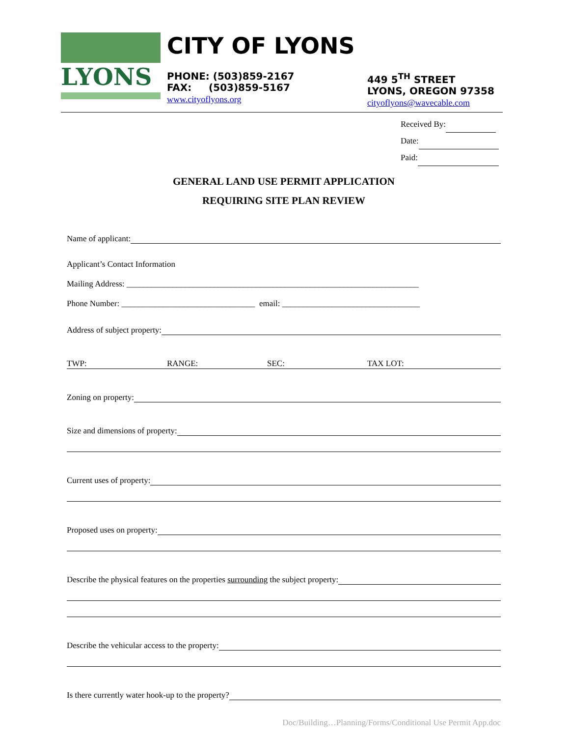LYONS CITY OF LYONS
PHONE: (503)859-2167
FAX: (503)859-5167
www.cityoflyons.org
449 5<sup>TH</sup> STREET
LYONS, OREGON 97358
cityoflyons@wavecable.com
Received By:
Date:
Paid:
GENERAL LAND USE PERMIT APPLICATION
REQUIRING SITE PLAN REVIEW
Name of applicant:
Applicant’s Contact Information
Mailing Address: ______________________________________________________________________
Phone Number: ________________________________ email: _________________________________
Address of subject property:
TWP: RANGE: SEC: TAX LOT:
Zoning on property:
Size and dimensions of property:
Current uses of property:
Proposed uses on property:
Describe the physical features on the properties surrounding the subject property:
Describe the vehicular access to the property:
Is there currently water hook-up to the property?
Doc/Building…Planning/Forms/Conditional Use Permit App.doc